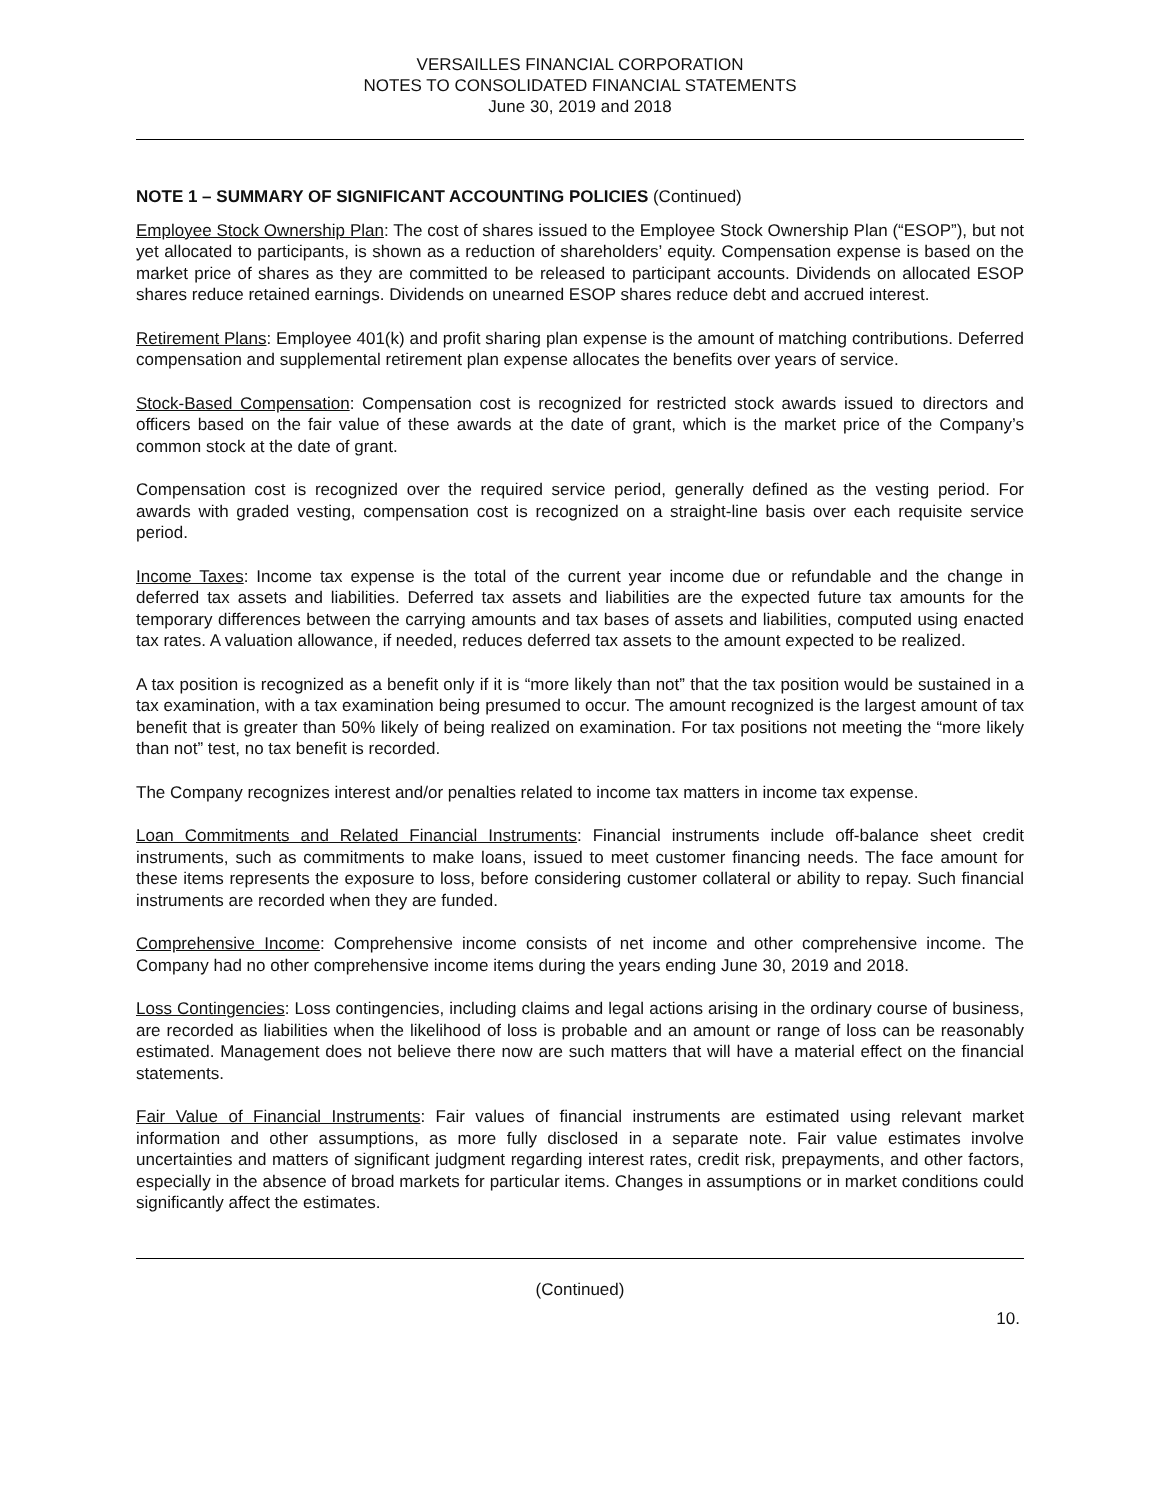VERSAILLES FINANCIAL CORPORATION
NOTES TO CONSOLIDATED FINANCIAL STATEMENTS
June 30, 2019 and 2018
NOTE 1 – SUMMARY OF SIGNIFICANT ACCOUNTING POLICIES (Continued)
Employee Stock Ownership Plan: The cost of shares issued to the Employee Stock Ownership Plan (“ESOP”), but not yet allocated to participants, is shown as a reduction of shareholders’ equity. Compensation expense is based on the market price of shares as they are committed to be released to participant accounts. Dividends on allocated ESOP shares reduce retained earnings. Dividends on unearned ESOP shares reduce debt and accrued interest.
Retirement Plans: Employee 401(k) and profit sharing plan expense is the amount of matching contributions. Deferred compensation and supplemental retirement plan expense allocates the benefits over years of service.
Stock-Based Compensation: Compensation cost is recognized for restricted stock awards issued to directors and officers based on the fair value of these awards at the date of grant, which is the market price of the Company’s common stock at the date of grant.
Compensation cost is recognized over the required service period, generally defined as the vesting period. For awards with graded vesting, compensation cost is recognized on a straight-line basis over each requisite service period.
Income Taxes: Income tax expense is the total of the current year income due or refundable and the change in deferred tax assets and liabilities. Deferred tax assets and liabilities are the expected future tax amounts for the temporary differences between the carrying amounts and tax bases of assets and liabilities, computed using enacted tax rates. A valuation allowance, if needed, reduces deferred tax assets to the amount expected to be realized.
A tax position is recognized as a benefit only if it is “more likely than not” that the tax position would be sustained in a tax examination, with a tax examination being presumed to occur. The amount recognized is the largest amount of tax benefit that is greater than 50% likely of being realized on examination. For tax positions not meeting the “more likely than not” test, no tax benefit is recorded.
The Company recognizes interest and/or penalties related to income tax matters in income tax expense.
Loan Commitments and Related Financial Instruments: Financial instruments include off-balance sheet credit instruments, such as commitments to make loans, issued to meet customer financing needs. The face amount for these items represents the exposure to loss, before considering customer collateral or ability to repay. Such financial instruments are recorded when they are funded.
Comprehensive Income: Comprehensive income consists of net income and other comprehensive income. The Company had no other comprehensive income items during the years ending June 30, 2019 and 2018.
Loss Contingencies: Loss contingencies, including claims and legal actions arising in the ordinary course of business, are recorded as liabilities when the likelihood of loss is probable and an amount or range of loss can be reasonably estimated. Management does not believe there now are such matters that will have a material effect on the financial statements.
Fair Value of Financial Instruments: Fair values of financial instruments are estimated using relevant market information and other assumptions, as more fully disclosed in a separate note. Fair value estimates involve uncertainties and matters of significant judgment regarding interest rates, credit risk, prepayments, and other factors, especially in the absence of broad markets for particular items. Changes in assumptions or in market conditions could significantly affect the estimates.
(Continued)
10.